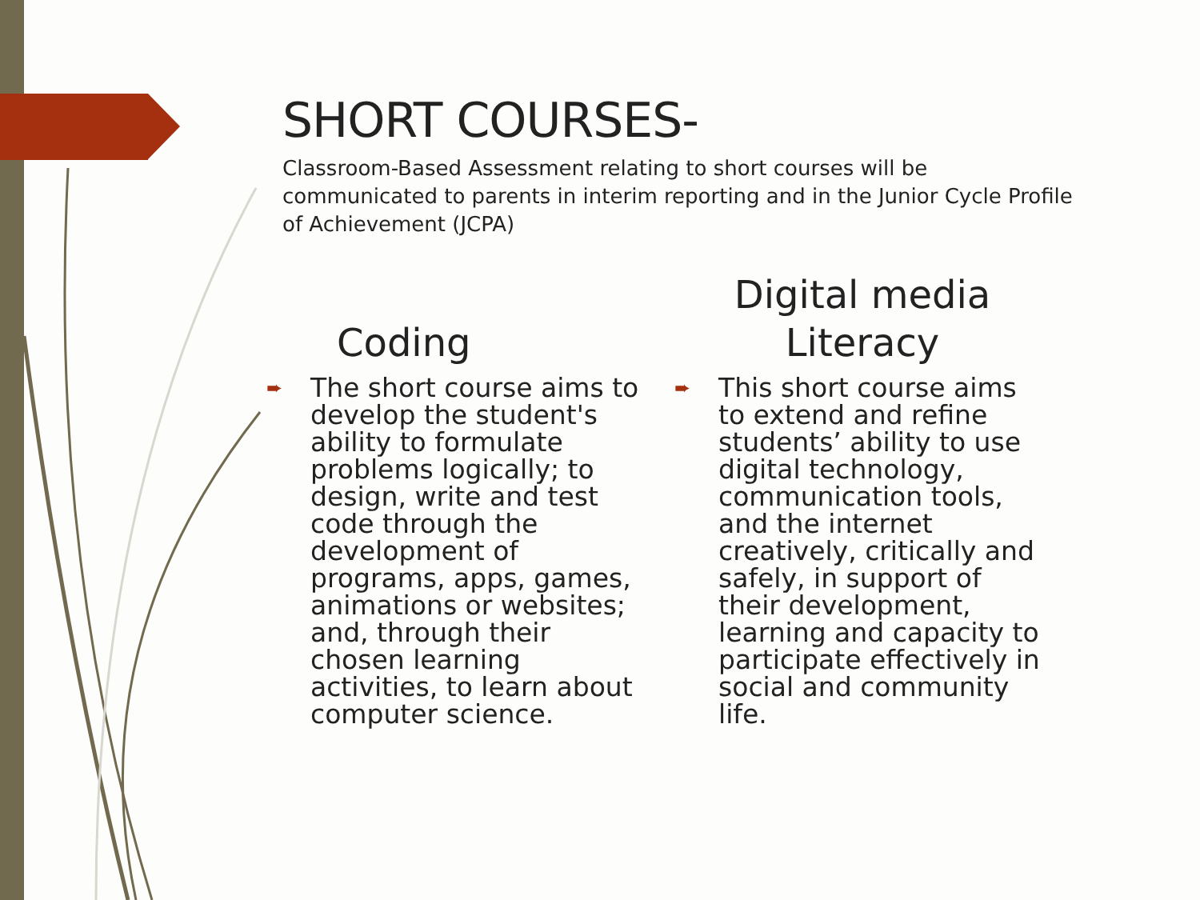SHORT COURSES-
Classroom-Based Assessment relating to short courses will be communicated to parents in interim reporting and in the Junior Cycle Profile of Achievement (JCPA)
Coding
➨ The short course aims to develop the student's ability to formulate problems logically; to design, write and test code through the development of programs, apps, games, animations or websites; and, through their chosen learning activities, to learn about computer science.
Digital media
Literacy
➨ This short course aims to extend and refine students’ ability to use digital technology, communication tools, and the internet creatively, critically and safely, in support of their development, learning and capacity to participate effectively in social and community life.